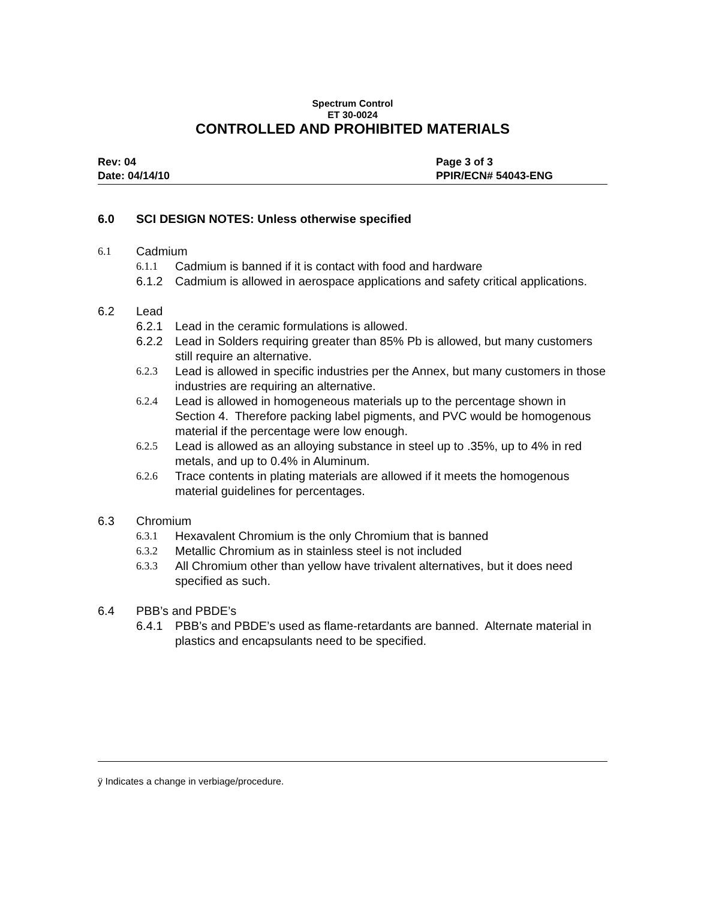Spectrum Control
ET 30-0024
CONTROLLED AND PROHIBITED MATERIALS
Rev: 04
Date: 04/14/10
Page 3 of 3
PPIR/ECN# 54043-ENG
6.0 SCI DESIGN NOTES: Unless otherwise specified
6.1 Cadmium
6.1.1 Cadmium is banned if it is contact with food and hardware
6.1.2 Cadmium is allowed in aerospace applications and safety critical applications.
6.2 Lead
6.2.1 Lead in the ceramic formulations is allowed.
6.2.2 Lead in Solders requiring greater than 85% Pb is allowed, but many customers still require an alternative.
6.2.3 Lead is allowed in specific industries per the Annex, but many customers in those industries are requiring an alternative.
6.2.4 Lead is allowed in homogeneous materials up to the percentage shown in Section 4. Therefore packing label pigments, and PVC would be homogenous material if the percentage were low enough.
6.2.5 Lead is allowed as an alloying substance in steel up to .35%, up to 4% in red metals, and up to 0.4% in Aluminum.
6.2.6 Trace contents in plating materials are allowed if it meets the homogenous material guidelines for percentages.
6.3 Chromium
6.3.1 Hexavalent Chromium is the only Chromium that is banned
6.3.2 Metallic Chromium as in stainless steel is not included
6.3.3 All Chromium other than yellow have trivalent alternatives, but it does need specified as such.
6.4 PBB’s and PBDE’s
6.4.1 PBB’s and PBDE’s used as flame-retardants are banned. Alternate material in plastics and encapsulants need to be specified.
ÿ Indicates a change in verbiage/procedure.